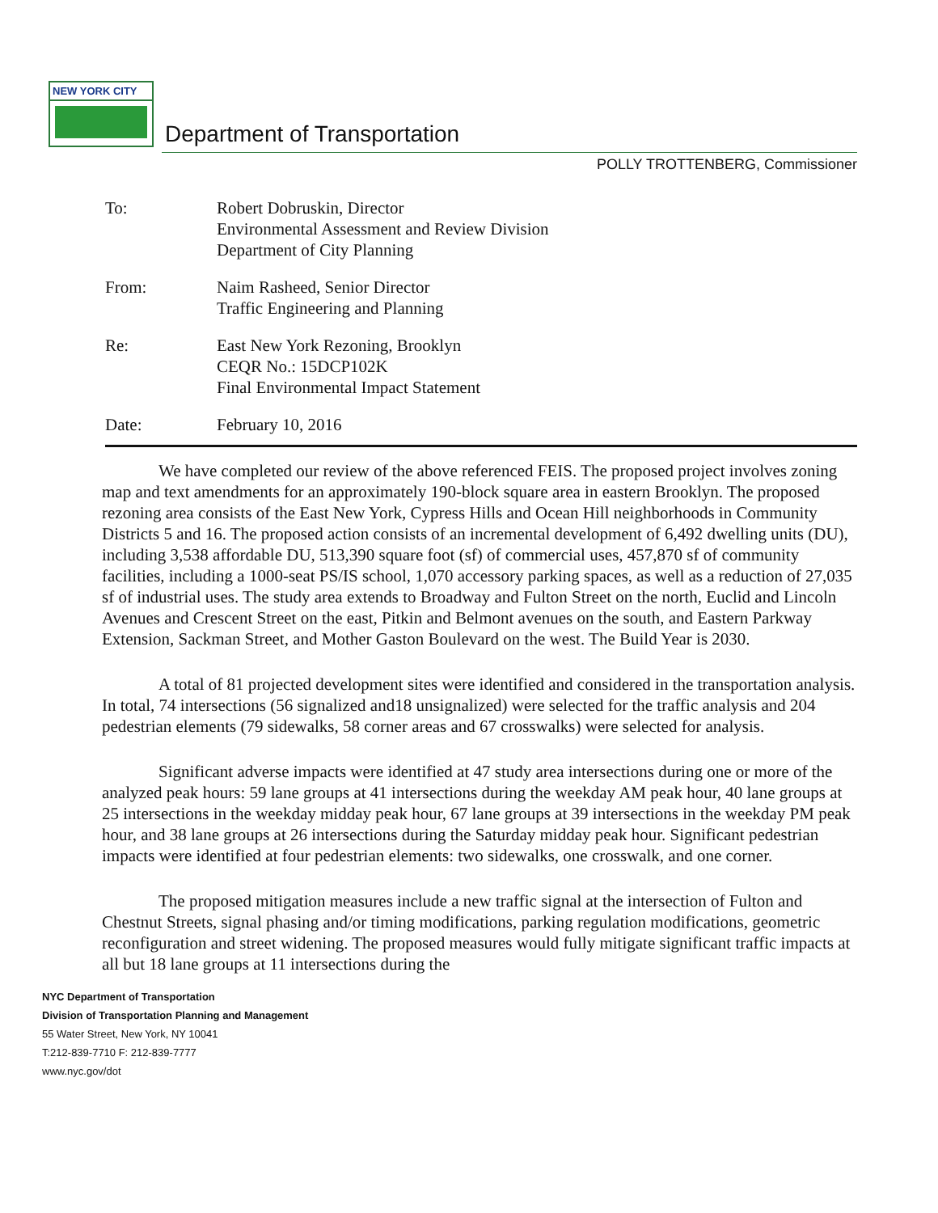NEW YORK CITY
Department of Transportation
POLLY TROTTENBERG, Commissioner
| To: | Robert Dobruskin, Director Environmental Assessment and Review Division Department of City Planning |
| From: | Naim Rasheed, Senior Director Traffic Engineering and Planning |
| Re: | East New York Rezoning, Brooklyn CEQR No.: 15DCP102K Final Environmental Impact Statement |
| Date: | February 10, 2016 |
We have completed our review of the above referenced FEIS. The proposed project involves zoning map and text amendments for an approximately 190-block square area in eastern Brooklyn. The proposed rezoning area consists of the East New York, Cypress Hills and Ocean Hill neighborhoods in Community Districts 5 and 16. The proposed action consists of an incremental development of 6,492 dwelling units (DU), including 3,538 affordable DU, 513,390 square foot (sf) of commercial uses, 457,870 sf of community facilities, including a 1000-seat PS/IS school, 1,070 accessory parking spaces, as well as a reduction of 27,035 sf of industrial uses. The study area extends to Broadway and Fulton Street on the north, Euclid and Lincoln Avenues and Crescent Street on the east, Pitkin and Belmont avenues on the south, and Eastern Parkway Extension, Sackman Street, and Mother Gaston Boulevard on the west. The Build Year is 2030.
A total of 81 projected development sites were identified and considered in the transportation analysis. In total, 74 intersections (56 signalized and18 unsignalized) were selected for the traffic analysis and 204 pedestrian elements (79 sidewalks, 58 corner areas and 67 crosswalks) were selected for analysis.
Significant adverse impacts were identified at 47 study area intersections during one or more of the analyzed peak hours: 59 lane groups at 41 intersections during the weekday AM peak hour, 40 lane groups at 25 intersections in the weekday midday peak hour, 67 lane groups at 39 intersections in the weekday PM peak hour, and 38 lane groups at 26 intersections during the Saturday midday peak hour. Significant pedestrian impacts were identified at four pedestrian elements: two sidewalks, one crosswalk, and one corner.
The proposed mitigation measures include a new traffic signal at the intersection of Fulton and Chestnut Streets, signal phasing and/or timing modifications, parking regulation modifications, geometric reconfiguration and street widening. The proposed measures would fully mitigate significant traffic impacts at all but 18 lane groups at 11 intersections during the
NYC Department of Transportation
Division of Transportation Planning and Management
55 Water Street, New York, NY 10041
T:212-839-7710 F: 212-839-7777
www.nyc.gov/dot